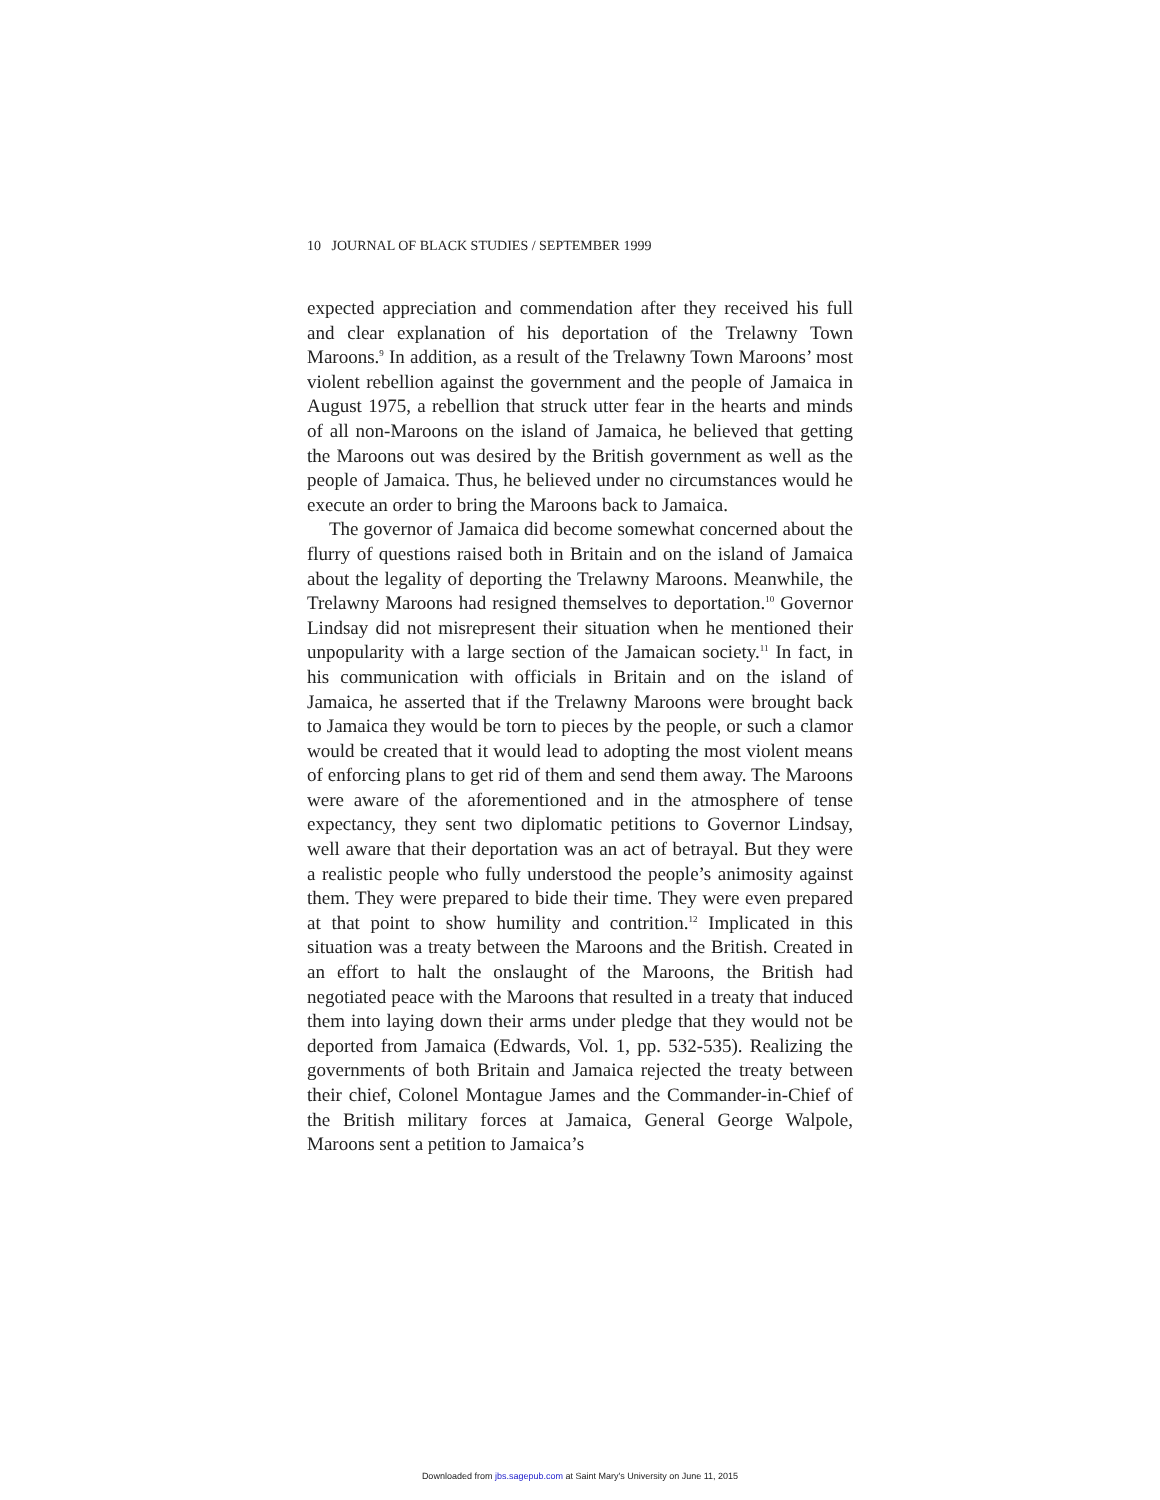10 JOURNAL OF BLACK STUDIES / SEPTEMBER 1999
expected appreciation and commendation after they received his full and clear explanation of his deportation of the Trelawny Town Maroons.<sup>9</sup> In addition, as a result of the Trelawny Town Maroons’ most violent rebellion against the government and the people of Jamaica in August 1975, a rebellion that struck utter fear in the hearts and minds of all non-Maroons on the island of Jamaica, he believed that getting the Maroons out was desired by the British government as well as the people of Jamaica. Thus, he believed under no circumstances would he execute an order to bring the Maroons back to Jamaica.
The governor of Jamaica did become somewhat concerned about the flurry of questions raised both in Britain and on the island of Jamaica about the legality of deporting the Trelawny Maroons. Meanwhile, the Trelawny Maroons had resigned themselves to deportation.<sup>10</sup> Governor Lindsay did not misrepresent their situation when he mentioned their unpopularity with a large section of the Jamaican society.<sup>11</sup> In fact, in his communication with officials in Britain and on the island of Jamaica, he asserted that if the Trelawny Maroons were brought back to Jamaica they would be torn to pieces by the people, or such a clamor would be created that it would lead to adopting the most violent means of enforcing plans to get rid of them and send them away. The Maroons were aware of the aforementioned and in the atmosphere of tense expectancy, they sent two diplomatic petitions to Governor Lindsay, well aware that their deportation was an act of betrayal. But they were a realistic people who fully understood the people’s animosity against them. They were prepared to bide their time. They were even prepared at that point to show humility and contrition.<sup>12</sup> Implicated in this situation was a treaty between the Maroons and the British. Created in an effort to halt the onslaught of the Maroons, the British had negotiated peace with the Maroons that resulted in a treaty that induced them into laying down their arms under pledge that they would not be deported from Jamaica (Edwards, Vol. 1, pp. 532-535). Realizing the governments of both Britain and Jamaica rejected the treaty between their chief, Colonel Montague James and the Commander-in-Chief of the British military forces at Jamaica, General George Walpole, Maroons sent a petition to Jamaica’s
Downloaded from jbs.sagepub.com at Saint Mary's University on June 11, 2015